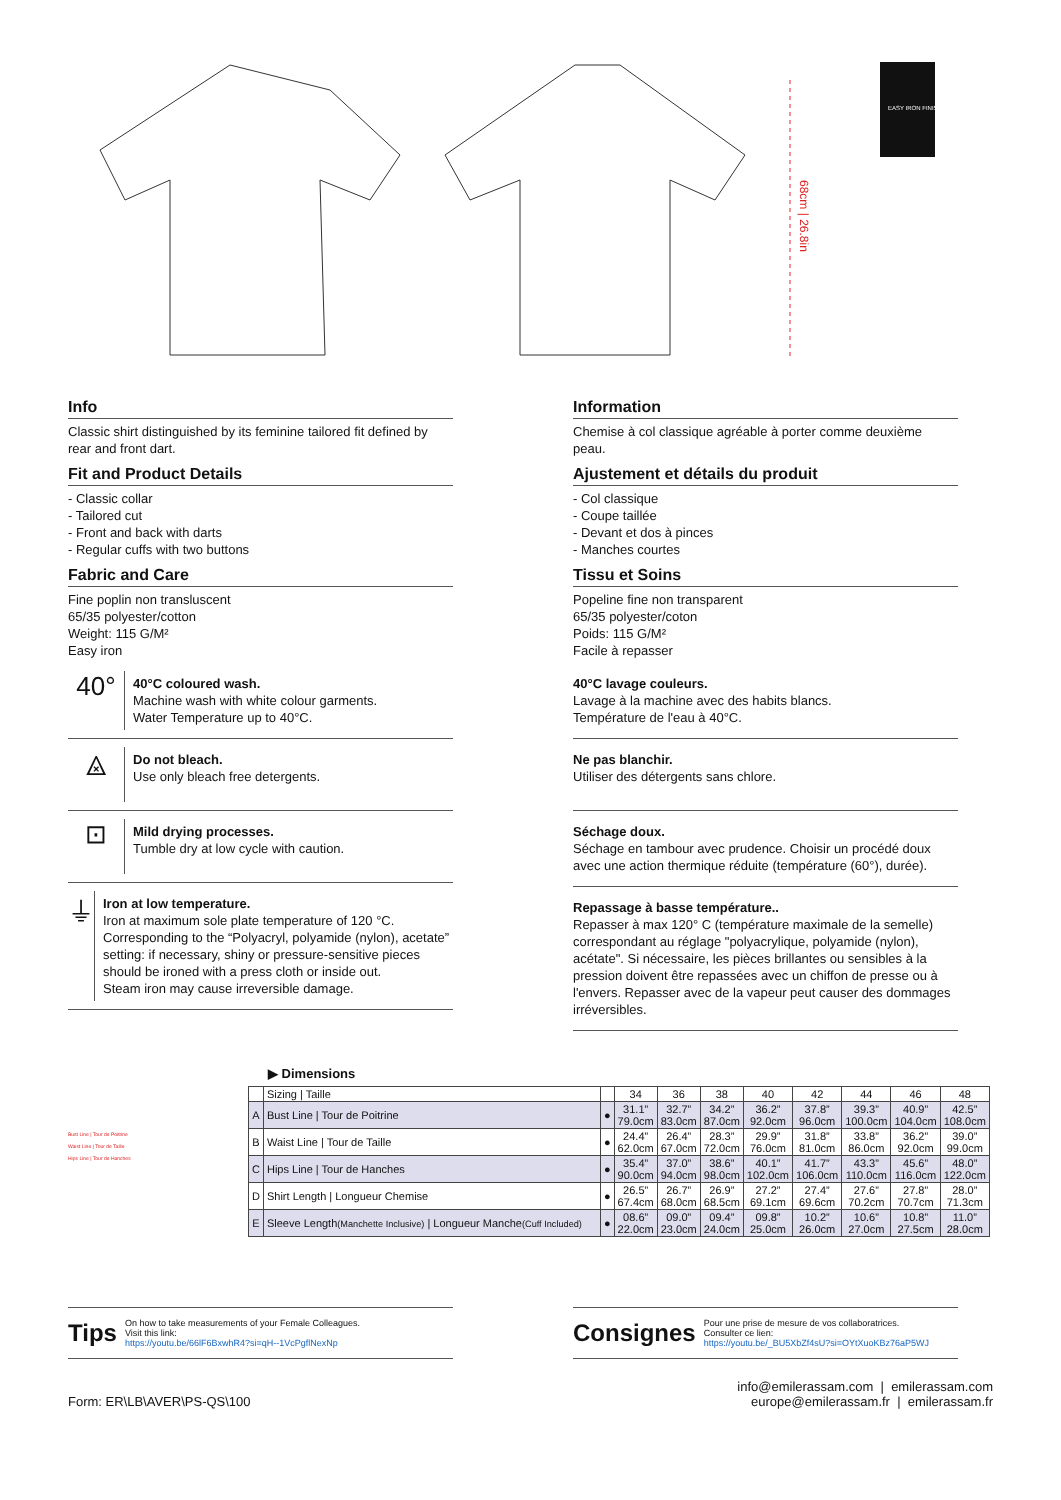68cm | 26.8in
EASY IRON FINISH
Info
Classic shirt distinguished by its feminine tailored fit defined by rear and front dart.
Fit and Product Details
- Classic collar
- Tailored cut
- Front and back with darts
- Regular cuffs with two buttons
Fabric and Care
Fine poplin non transluscent
65/35 polyester/cotton
Weight: 115 G/M²
Easy iron
40°
40°C coloured wash.
Machine wash with white colour garments.
Water Temperature up to 40°C.
⨻
Do not bleach.
Use only bleach free detergents.
⊡
Mild drying processes.
Tumble dry at low cycle with caution.
⏚
Iron at low temperature.
Iron at maximum sole plate temperature of 120 °C.
Corresponding to the “Polyacryl, polyamide (nylon), acetate” setting: if necessary, shiny or pressure-sensitive pieces should be ironed with a press cloth or inside out.
Steam iron may cause irreversible damage.
Information
Chemise à col classique agréable à porter comme deuxième peau.
Ajustement et détails du produit
- Col classique
- Coupe taillée
- Devant et dos à pinces
- Manches courtes
Tissu et Soins
Popeline fine non transparent
65/35 polyester/coton
Poids: 115 G/M²
Facile à repasser
40°C lavage couleurs.
Lavage à la machine avec des habits blancs.
Température de l'eau à 40°C.
Ne pas blanchir.
Utiliser des détergents sans chlore.
Séchage doux.
Séchage en tambour avec prudence. Choisir un procédé doux avec une action thermique réduite (température (60°), durée).
Repassage à basse température..
Repasser à max 120° C (température maximale de la semelle) correspondant au réglage "polyacrylique, polyamide (nylon), acétate". Si nécessaire, les pièces brillantes ou sensibles à la pression doivent être repassées avec un chiffon de presse ou à l'envers. Repasser avec de la vapeur peut causer des dommages irréversibles.
Bust Line | Tour de Poitrine
Waist Line | Tour de Taille
Hips Line | Tour de Hanches
▶ Dimensions
| | Sizing / Taille | | 34 | 36 | 38 | 40 | 42 | 44 | 46 | 48 |
| A | Bust Line / Tour de Poitrine | ● | 31.1” 79.0cm | 32.7” 83.0cm | 34.2” 87.0cm | 36.2” 92.0cm | 37.8” 96.0cm | 39.3” 100.0cm | 40.9” 104.0cm | 42.5” 108.0cm |
| B | Waist Line / Tour de Taille | ● | 24.4” 62.0cm | 26.4” 67.0cm | 28.3” 72.0cm | 29.9” 76.0cm | 31.8” 81.0cm | 33.8” 86.0cm | 36.2” 92.0cm | 39.0” 99.0cm |
| C | Hips Line / Tour de Hanches | ● | 35.4” 90.0cm | 37.0” 94.0cm | 38.6” 98.0cm | 40.1” 102.0cm | 41.7” 106.0cm | 43.3” 110.0cm | 45.6” 116.0cm | 48.0” 122.0cm |
| D | Shirt Length / Longueur Chemise | ● | 26.5” 67.4cm | 26.7” 68.0cm | 26.9” 68.5cm | 27.2” 69.1cm | 27.4” 69.6cm | 27.6” 70.2cm | 27.8” 70.7cm | 28.0” 71.3cm |
| E | Sleeve Length (Manchette Inclusive) / Longueur Manche (Cuff Included) | ● | 08.6” 22.0cm | 09.0” 23.0cm | 09.4” 24.0cm | 09.8” 25.0cm | 10.2” 26.0cm | 10.6” 27.0cm | 10.8” 27.5cm | 11.0” 28.0cm |
Tips
On how to take measurements of your Female Colleagues.
Visit this link:
https://youtu.be/66lF6BxwhR4?si=qH--1VcPgflNexNp
Consignes
Pour une prise de mesure de vos collaboratrices.
Consulter ce lien:
https://youtu.be/_BU5XbZf4sU?si=OYtXuoKBz76aP5WJ
Form: ER\LB\AVER\PS-QS\100
info@emilerassam.com | emilerassam.com
europe@emilerassam.fr | emilerassam.fr